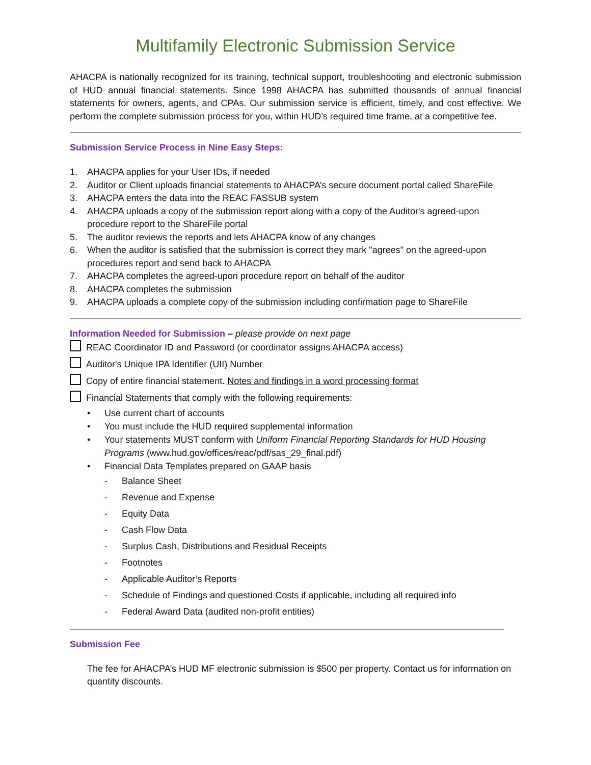Multifamily Electronic Submission Service
AHACPA is nationally recognized for its training, technical support, troubleshooting and electronic submission of HUD annual financial statements. Since 1998 AHACPA has submitted thousands of annual financial statements for owners, agents, and CPAs. Our submission service is efficient, timely, and cost effective. We perform the complete submission process for you, within HUD’s required time frame, at a competitive fee.
Submission Service Process in Nine Easy Steps:
1. AHACPA applies for your User IDs, if needed
2. Auditor or Client uploads financial statements to AHACPA’s secure document portal called ShareFile
3. AHACPA enters the data into the REAC FASSUB system
4. AHACPA uploads a copy of the submission report along with a copy of the Auditor's agreed-upon
procedure report to the ShareFile portal
5. The auditor reviews the reports and lets AHACPA know of any changes
6. When the auditor is satisfied that the submission is correct they mark "agrees" on the agreed-upon
procedures report and send back to AHACPA
7. AHACPA completes the agreed-upon procedure report on behalf of the auditor
8. AHACPA completes the submission
9. AHACPA uploads a complete copy of the submission including confirmation page to ShareFile
Information Needed for Submission – please provide on next page
REAC Coordinator ID and Password (or coordinator assigns AHACPA access)
Auditor's Unique IPA Identifier (UII) Number
Copy of entire financial statement. Notes and findings in a word processing format
Financial Statements that comply with the following requirements:
• Use current chart of accounts
• You must include the HUD required supplemental information
• Your statements MUST conform with Uniform Financial Reporting Standards for HUD Housing Programs (www.hud.gov/offices/reac/pdf/sas_29_final.pdf)
• Financial Data Templates prepared on GAAP basis
- Balance Sheet
- Revenue and Expense
- Equity Data
- Cash Flow Data
- Surplus Cash, Distributions and Residual Receipts
- Footnotes
- Applicable Auditor’s Reports
- Schedule of Findings and questioned Costs if applicable, including all required info
- Federal Award Data (audited non-profit entities)
Submission Fee
The fee for AHACPA’s HUD MF electronic submission is $500 per property. Contact us for information on quantity discounts.